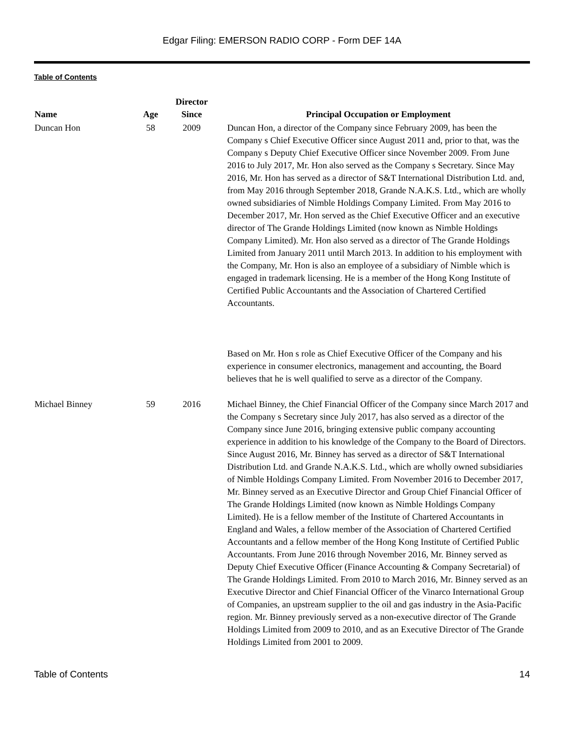Edgar Filing: EMERSON RADIO CORP - Form DEF 14A
Table of Contents
| Name | Age | Director Since | Principal Occupation or Employment |
| --- | --- | --- | --- |
| Duncan Hon | 58 | 2009 | Duncan Hon, a director of the Company since February 2009, has been the Company s Chief Executive Officer since August 2011 and, prior to that, was the Company s Deputy Chief Executive Officer since November 2009. From June 2016 to July 2017, Mr. Hon also served as the Company s Secretary. Since May 2016, Mr. Hon has served as a director of S&T International Distribution Ltd. and, from May 2016 through September 2018, Grande N.A.K.S. Ltd., which are wholly owned subsidiaries of Nimble Holdings Company Limited. From May 2016 to December 2017, Mr. Hon served as the Chief Executive Officer and an executive director of The Grande Holdings Limited (now known as Nimble Holdings Company Limited). Mr. Hon also served as a director of The Grande Holdings Limited from January 2011 until March 2013. In addition to his employment with the Company, Mr. Hon is also an employee of a subsidiary of Nimble which is engaged in trademark licensing. He is a member of the Hong Kong Institute of Certified Public Accountants and the Association of Chartered Certified Accountants. Based on Mr. Hon s role as Chief Executive Officer of the Company and his experience in consumer electronics, management and accounting, the Board believes that he is well qualified to serve as a director of the Company. |
| Michael Binney | 59 | 2016 | Michael Binney, the Chief Financial Officer of the Company since March 2017 and the Company s Secretary since July 2017, has also served as a director of the Company since June 2016, bringing extensive public company accounting experience in addition to his knowledge of the Company to the Board of Directors. Since August 2016, Mr. Binney has served as a director of S&T International Distribution Ltd. and Grande N.A.K.S. Ltd., which are wholly owned subsidiaries of Nimble Holdings Company Limited. From November 2016 to December 2017, Mr. Binney served as an Executive Director and Group Chief Financial Officer of The Grande Holdings Limited (now known as Nimble Holdings Company Limited). He is a fellow member of the Institute of Chartered Accountants in England and Wales, a fellow member of the Association of Chartered Certified Accountants and a fellow member of the Hong Kong Institute of Certified Public Accountants. From June 2016 through November 2016, Mr. Binney served as Deputy Chief Executive Officer (Finance Accounting & Company Secretarial) of The Grande Holdings Limited. From 2010 to March 2016, Mr. Binney served as an Executive Director and Chief Financial Officer of the Vinarco International Group of Companies, an upstream supplier to the oil and gas industry in the Asia-Pacific region. Mr. Binney previously served as a non-executive director of The Grande Holdings Limited from 2009 to 2010, and as an Executive Director of The Grande Holdings Limited from 2001 to 2009. |
Table of Contents 14